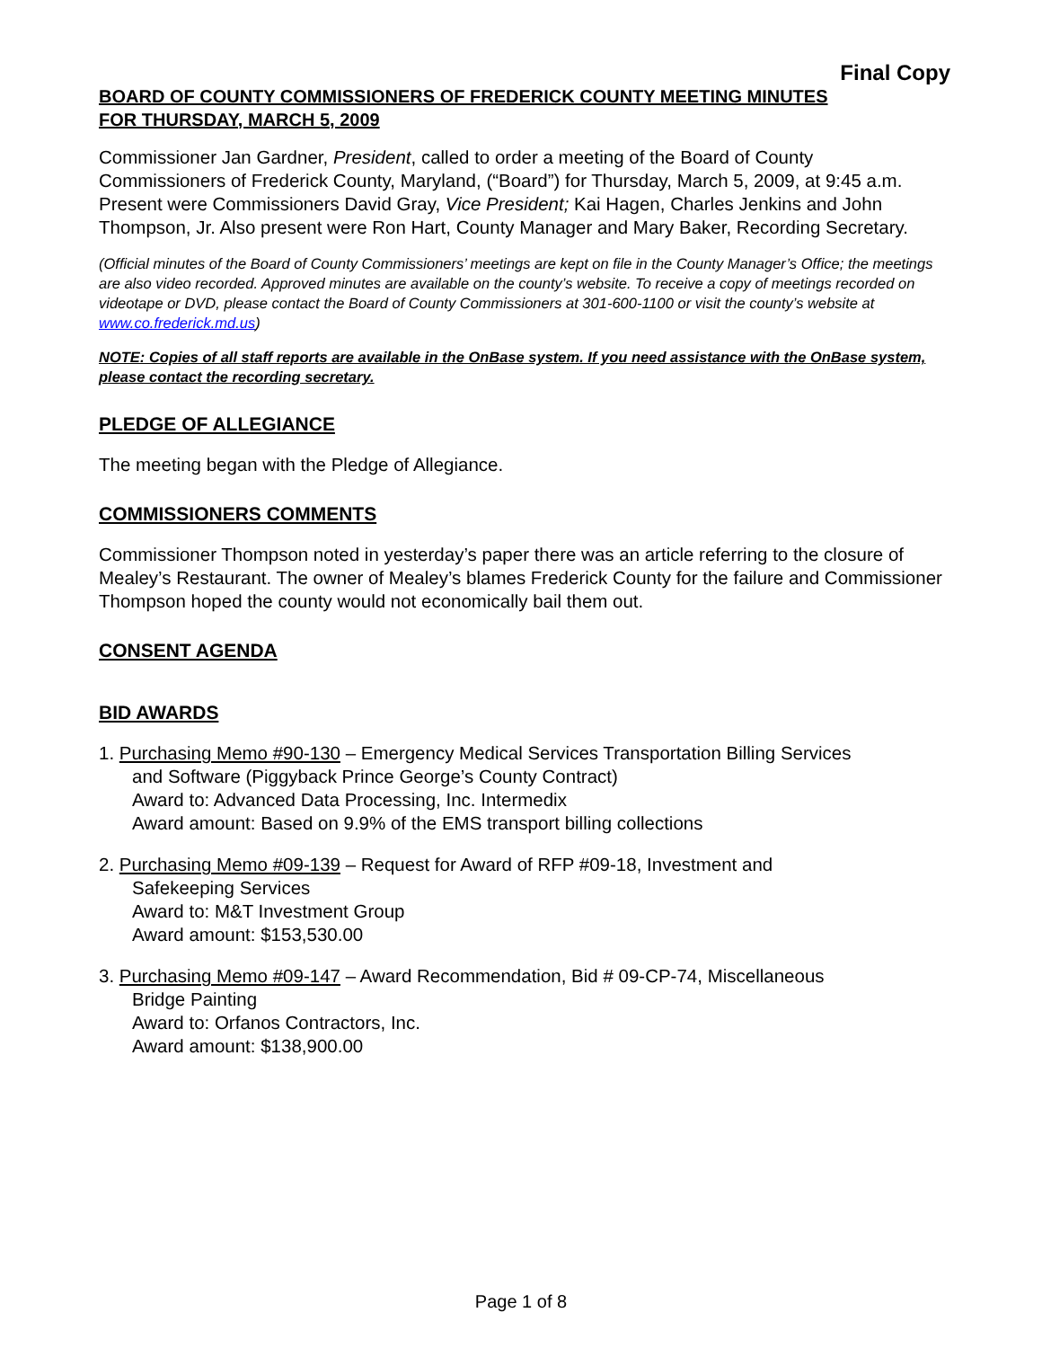Final Copy
BOARD OF COUNTY COMMISSIONERS OF FREDERICK COUNTY MEETING MINUTES
FOR THURSDAY, MARCH 5, 2009
Commissioner Jan Gardner, President, called to order a meeting of the Board of County Commissioners of Frederick County, Maryland, (“Board”) for Thursday, March 5, 2009, at 9:45 a.m. Present were Commissioners David Gray, Vice President; Kai Hagen, Charles Jenkins and John Thompson, Jr. Also present were Ron Hart, County Manager and Mary Baker, Recording Secretary.
(Official minutes of the Board of County Commissioners’ meetings are kept on file in the County Manager’s Office; the meetings are also video recorded. Approved minutes are available on the county’s website. To receive a copy of meetings recorded on videotape or DVD, please contact the Board of County Commissioners at 301-600-1100 or visit the county’s website at www.co.frederick.md.us)
NOTE: Copies of all staff reports are available in the OnBase system. If you need assistance with the OnBase system, please contact the recording secretary.
PLEDGE OF ALLEGIANCE
The meeting began with the Pledge of Allegiance.
COMMISSIONERS COMMENTS
Commissioner Thompson noted in yesterday’s paper there was an article referring to the closure of Mealey’s Restaurant. The owner of Mealey’s blames Frederick County for the failure and Commissioner Thompson hoped the county would not economically bail them out.
CONSENT AGENDA
BID AWARDS
1. Purchasing Memo #90-130 – Emergency Medical Services Transportation Billing Services
and Software (Piggyback Prince George’s County Contract)
Award to: Advanced Data Processing, Inc. Intermedix
Award amount: Based on 9.9% of the EMS transport billing collections
2. Purchasing Memo #09-139 – Request for Award of RFP #09-18, Investment and
Safekeeping Services
Award to: M&T Investment Group
Award amount: $153,530.00
3. Purchasing Memo #09-147 – Award Recommendation, Bid # 09-CP-74, Miscellaneous
Bridge Painting
Award to: Orfanos Contractors, Inc.
Award amount: $138,900.00
Page 1 of 8